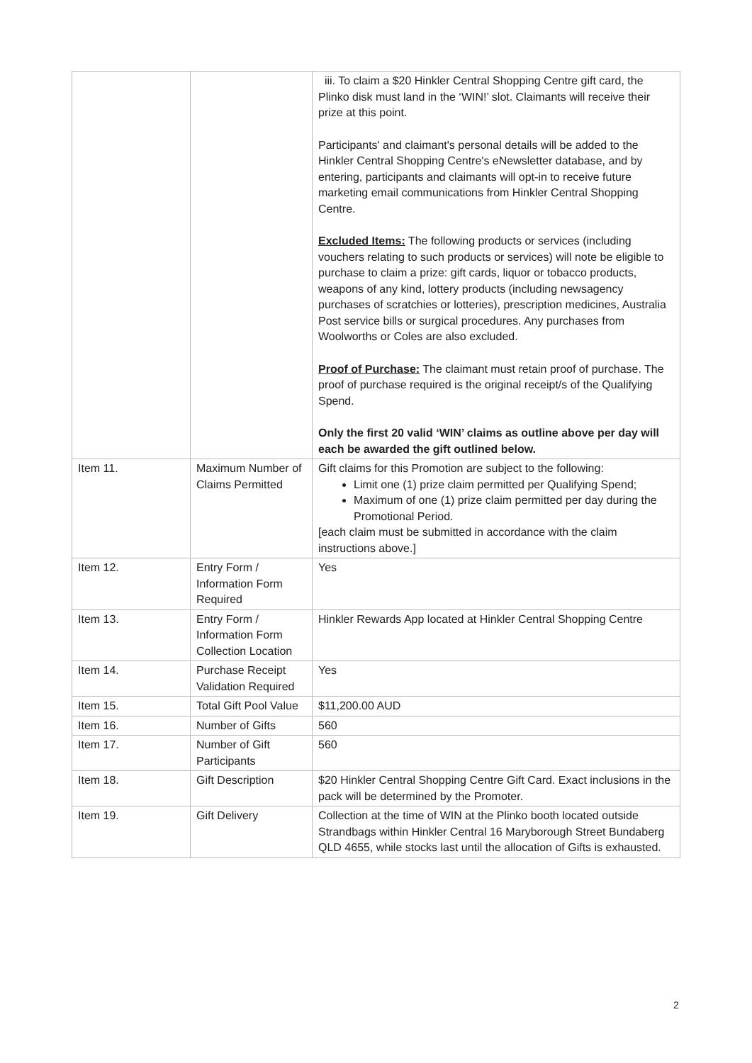| | | iii. To claim a $20 Hinkler Central Shopping Centre gift card, the Plinko disk must land in the ‘WIN!’ slot. Claimants will receive their prize at this point. Participants' and claimant's personal details will be added to the Hinkler Central Shopping Centre's eNewsletter database, and by entering, participants and claimants will opt-in to receive future marketing email communications from Hinkler Central Shopping Centre. Excluded Items: The following products or services (including vouchers relating to such products or services) will note be eligible to purchase to claim a prize: gift cards, liquor or tobacco products, weapons of any kind, lottery products (including newsagency purchases of scratchies or lotteries), prescription medicines, Australia Post service bills or surgical procedures. Any purchases from Woolworths or Coles are also excluded. Proof of Purchase: The claimant must retain proof of purchase. The proof of purchase required is the original receipt/s of the Qualifying Spend. Only the first 20 valid ‘WIN’ claims as outline above per day will each be awarded the gift outlined below. |
| Item 11. | Maximum Number of Claims Permitted | Gift claims for this Promotion are subject to the following: Limit one (1) prize claim permitted per Qualifying Spend; Maximum of one (1) prize claim permitted per day during the Promotional Period. [each claim must be submitted in accordance with the claim instructions above.] |
| Item 12. | Entry Form / Information Form Required | Yes |
| Item 13. | Entry Form / Information Form Collection Location | Hinkler Rewards App located at Hinkler Central Shopping Centre |
| Item 14. | Purchase Receipt Validation Required | Yes |
| Item 15. | Total Gift Pool Value | $11,200.00 AUD |
| Item 16. | Number of Gifts | 560 |
| Item 17. | Number of Gift Participants | 560 |
| Item 18. | Gift Description | $20 Hinkler Central Shopping Centre Gift Card. Exact inclusions in the pack will be determined by the Promoter. |
| Item 19. | Gift Delivery | Collection at the time of WIN at the Plinko booth located outside Strandbags within Hinkler Central 16 Maryborough Street Bundaberg QLD 4655, while stocks last until the allocation of Gifts is exhausted. |
2